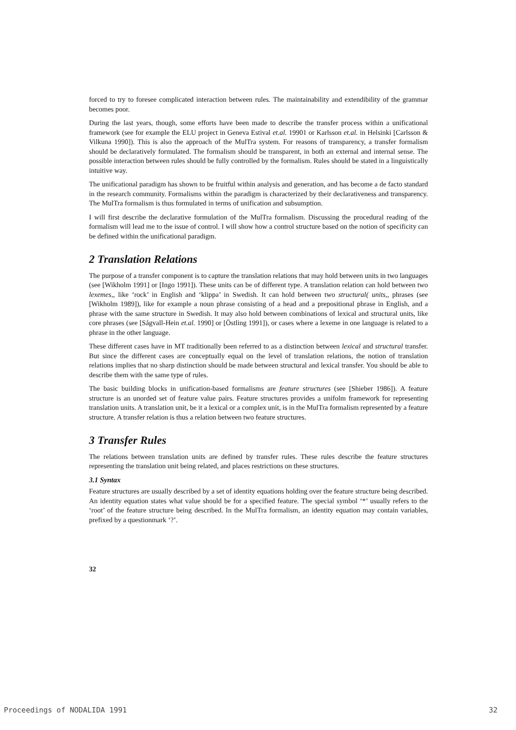forced to try to foresee complicated interaction between rules. The maintainability and extendibility of the grammar becomes poor.
During the last years, though, some efforts have been made to describe the transfer process within a unificational framework (see for example the ELU project in Geneva Estival et.al. 19901 or Karlsson et.al. in Helsinki [Carlsson & Vilkuna 1990]). This is also the approach of the MulTra system. For reasons of transparency, a transfer formalism should be declaratively formulated. The formalism should be transparent, in both an external and internal sense. The possible interaction between rules should be fully controlled by the formalism. Rules should be stated in a linguistically intuitive way.
The unificational paradigm has shown to be fruitful within analysis and generation, and has become a de facto standard in the research community. Formalisms within the paradigm is characterized by their declarativeness and transparency. The MulTra formalism is thus formulated in terms of unification and subsumption.
I will first describe the declarative formulation of the MulTra formalism. Discussing the procedural reading of the formalism will lead me to the issue of control. I will show how a control structure based on the notion of specificity can be defined within the unificational paradigm.
2 Translation Relations
The purpose of a transfer component is to capture the translation relations that may hold between units in two languages (see [Wikholm 1991] or [Ingo 1991]). These units can be of different type. A translation relation can hold between two lexemes,, like ‘rock’ in English and ‘klippa’ in Swedish. It can hold between two structural( units,, phrases (see [Wikholm 1989]), like for example a noun phrase consisting of a head and a prepositional phrase in English, and a phrase with the same structure in Swedish. It may also hold between combinations of lexical and structural units, like core phrases (see [Sågvall-Hein et.al. 1990] or [Östling 1991]), or cases where a lexeme in one language is related to a phrase in the other language.
These different cases have in MT traditionally been referred to as a distinction between lexical and structural transfer. But since the different cases are conceptually equal on the level of translation relations, the notion of translation relations implies that no sharp distinction should be made between structural and lexical transfer. You should be able to describe them with the same type of rules.
The basic building blocks in unification-based formalisms are feature structures (see [Shieber 1986]). A feature structure is an unorded set of feature value pairs. Feature structures provides a unifolm framework for representing translation units. A translation unit, be it a lexical or a complex unit, is in the MulTra formalism represented by a feature structure. A transfer relation is thus a relation between two feature structures.
3 Transfer Rules
The relations between translation units are defined by transfer rules. These rules describe the feature structures representing the translation unit being related, and places restrictions on these structures.
3.1 Syntax
Feature structures are usually described by a set of identity equations holding over the feature structure being described. An identity equation states what value should be for a specified feature. The special symbol ‘*’ usually refers to the ‘root’ of the feature structure being described. In the MulTra formalism, an identity equation may contain variables, prefixed by a questionmark ‘?’.
32
Proceedings of NODALIDA 1991 32